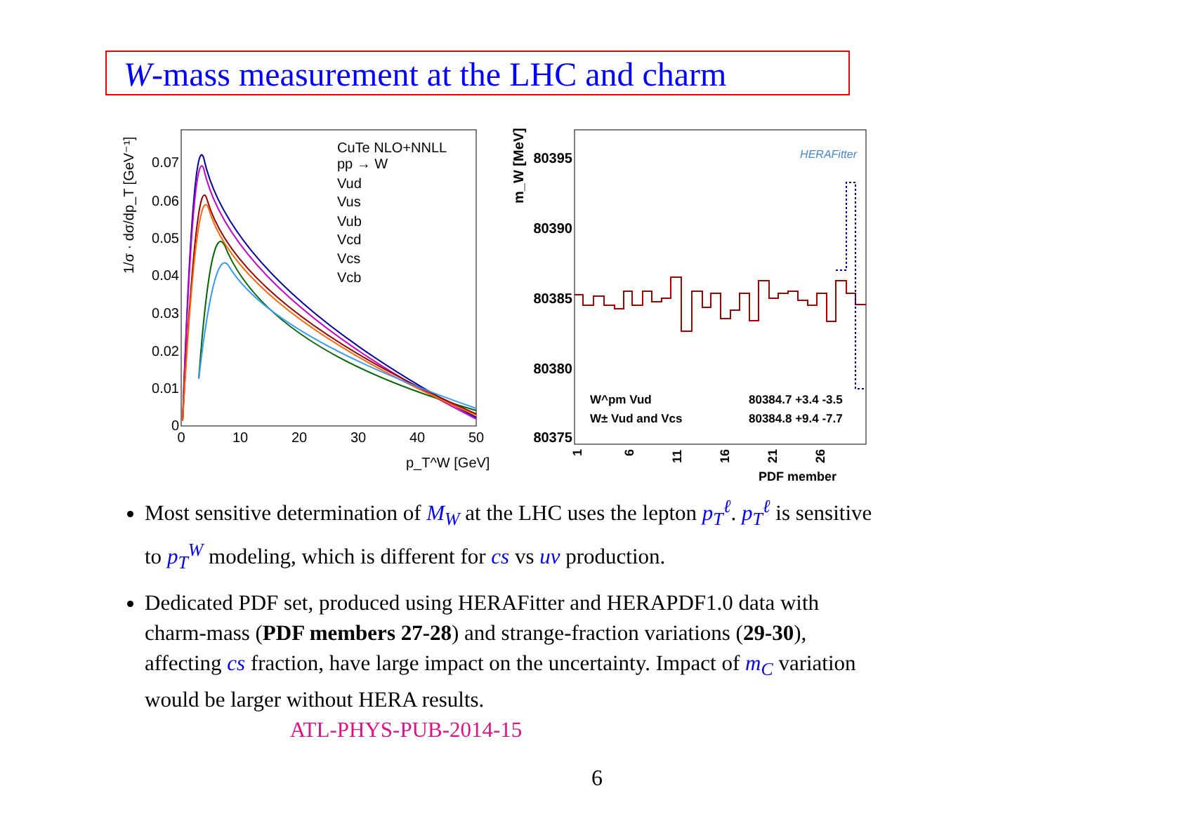W-mass measurement at the LHC and charm
1/σ · dσ/dp_T [GeV⁻¹]
0.07
0.06
0.05
0.04
0.03
0.02
0.01
0
0
10
20
30
40
50
p_T^W [GeV]
CuTe NLO+NNLL
pp → W
Vud
Vus
Vub
Vcd
Vcs
Vcb
m_W [MeV]
80395
80390
80385
80380
80375
HERAFitter
W^pm Vud
W± Vud and Vcs
80384.7 +3.4 -3.5
80384.8 +9.4 -7.7
1
6
11
16
21
26
PDF member
Most sensitive determination of M<sub>W</sub> at the LHC uses the lepton p<sub>T</sub><sup>ℓ</sup>. p<sub>T</sub><sup>ℓ</sup> is sensitive to p<sub>T</sub><sup>W</sup> modeling, which is different for cs vs uv production.
Dedicated PDF set, produced using HERAFitter and HERAPDF1.0 data with charm-mass (PDF members 27-28) and strange-fraction variations (29-30), affecting cs fraction, have large impact on the uncertainty. Impact of m<sub>C</sub> variation would be larger without HERA results.
ATL-PHYS-PUB-2014-15
6